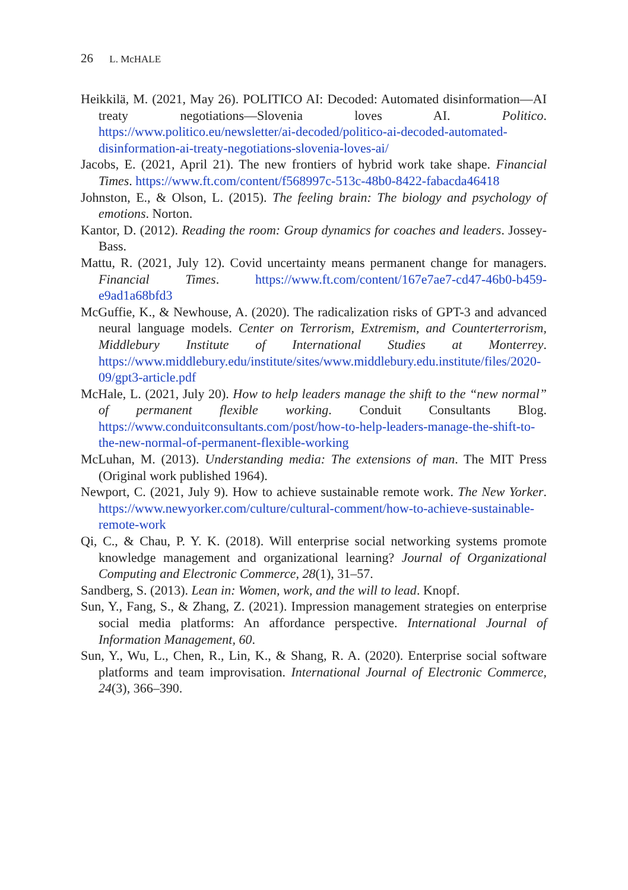26 L. McHALE
Heikkilä, M. (2021, May 26). POLITICO AI: Decoded: Automated disinformation—AI treaty negotiations—Slovenia loves AI. Politico. https://www.politico.eu/newsletter/ai-decoded/politico-ai-decoded-automated-disinformation-ai-treaty-negotiations-slovenia-loves-ai/
Jacobs, E. (2021, April 21). The new frontiers of hybrid work take shape. Financial Times. https://www.ft.com/content/f568997c-513c-48b0-8422-fabacda46418
Johnston, E., & Olson, L. (2015). The feeling brain: The biology and psychology of emotions. Norton.
Kantor, D. (2012). Reading the room: Group dynamics for coaches and leaders. Jossey-Bass.
Mattu, R. (2021, July 12). Covid uncertainty means permanent change for managers. Financial Times. https://www.ft.com/content/167e7ae7-cd47-46b0-b459-e9ad1a68bfd3
McGuffie, K., & Newhouse, A. (2020). The radicalization risks of GPT-3 and advanced neural language models. Center on Terrorism, Extremism, and Counterterrorism, Middlebury Institute of International Studies at Monterrey. https://www.middlebury.edu/institute/sites/www.middlebury.edu.institute/files/2020-09/gpt3-article.pdf
McHale, L. (2021, July 20). How to help leaders manage the shift to the “new normal” of permanent flexible working. Conduit Consultants Blog. https://www.conduitconsultants.com/post/how-to-help-leaders-manage-the-shift-to-the-new-normal-of-permanent-flexible-working
McLuhan, M. (2013). Understanding media: The extensions of man. The MIT Press (Original work published 1964).
Newport, C. (2021, July 9). How to achieve sustainable remote work. The New Yorker. https://www.newyorker.com/culture/cultural-comment/how-to-achieve-sustainable-remote-work
Qi, C., & Chau, P. Y. K. (2018). Will enterprise social networking systems promote knowledge management and organizational learning? Journal of Organizational Computing and Electronic Commerce, 28(1), 31–57.
Sandberg, S. (2013). Lean in: Women, work, and the will to lead. Knopf.
Sun, Y., Fang, S., & Zhang, Z. (2021). Impression management strategies on enterprise social media platforms: An affordance perspective. International Journal of Information Management, 60.
Sun, Y., Wu, L., Chen, R., Lin, K., & Shang, R. A. (2020). Enterprise social software platforms and team improvisation. International Journal of Electronic Commerce, 24(3), 366–390.